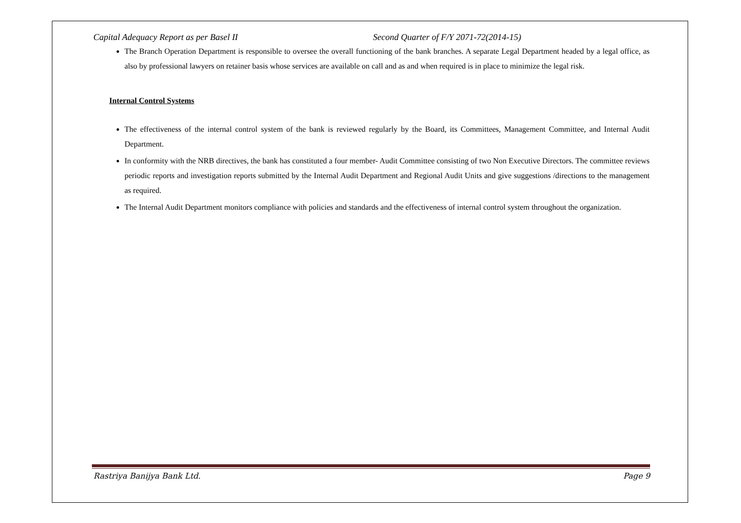Capital Adequacy Report as per Basel II Second Quarter of F/Y 2071-72(2014-15)
The Branch Operation Department is responsible to oversee the overall functioning of the bank branches. A separate Legal Department headed by a legal office, as also by professional lawyers on retainer basis whose services are available on call and as and when required is in place to minimize the legal risk.
Internal Control Systems
The effectiveness of the internal control system of the bank is reviewed regularly by the Board, its Committees, Management Committee, and Internal Audit Department.
In conformity with the NRB directives, the bank has constituted a four member- Audit Committee consisting of two Non Executive Directors. The committee reviews periodic reports and investigation reports submitted by the Internal Audit Department and Regional Audit Units and give suggestions /directions to the management as required.
The Internal Audit Department monitors compliance with policies and standards and the effectiveness of internal control system throughout the organization.
Rastriya Banijya Bank Ltd. Page 9